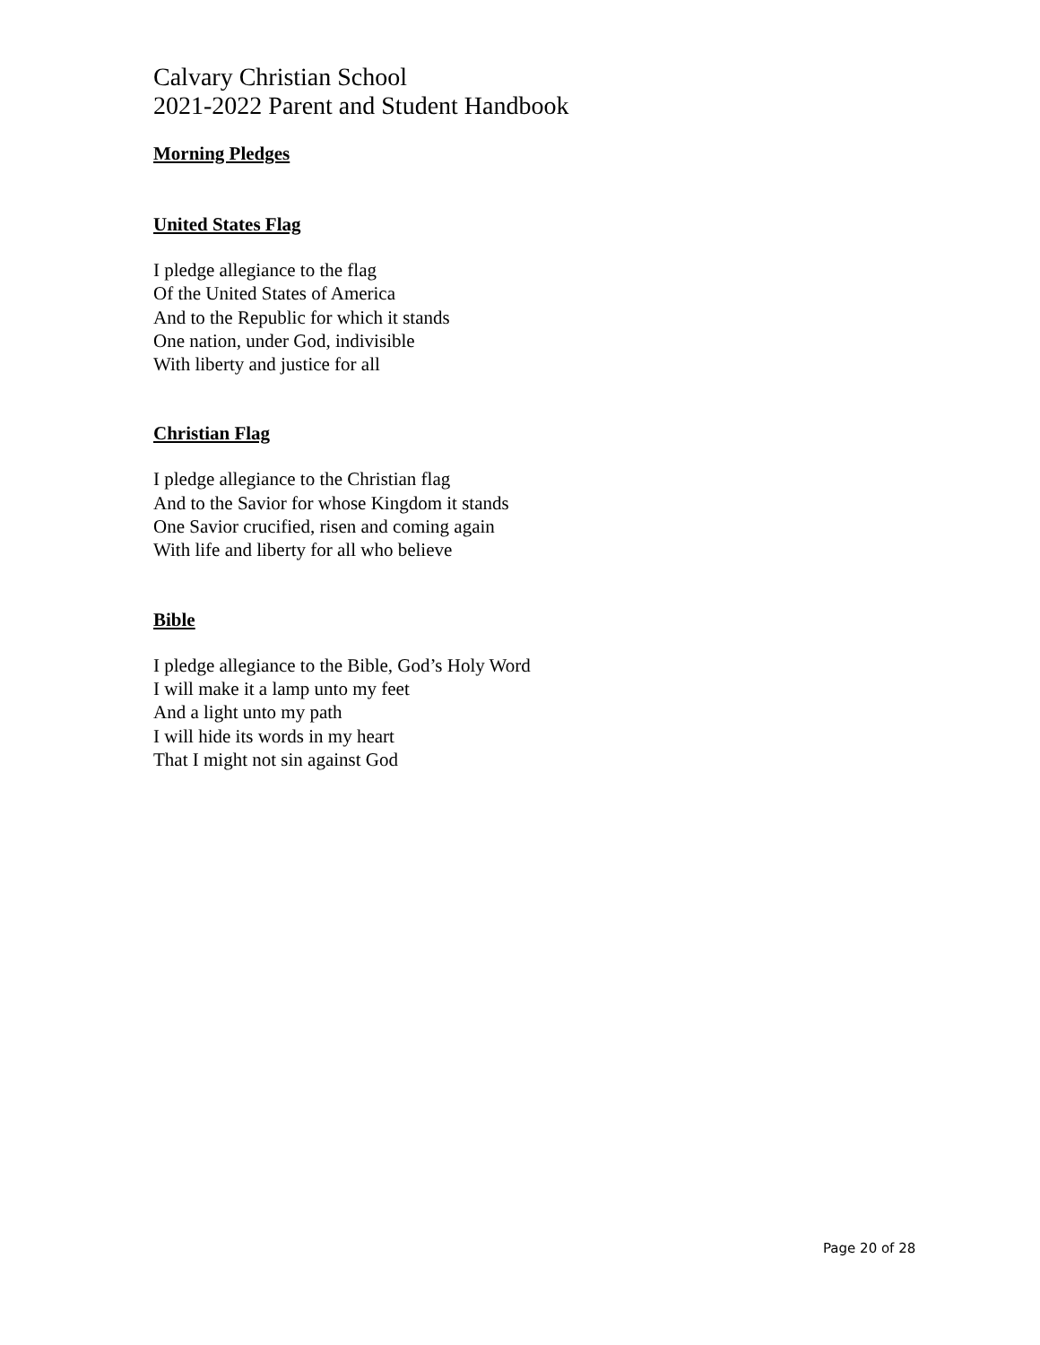Calvary Christian School
2021-2022 Parent and Student Handbook
Morning Pledges
United States Flag
I pledge allegiance to the flag
Of the United States of America
And to the Republic for which it stands
One nation, under God, indivisible
With liberty and justice for all
Christian Flag
I pledge allegiance to the Christian flag
And to the Savior for whose Kingdom it stands
One Savior crucified, risen and coming again
With life and liberty for all who believe
Bible
I pledge allegiance to the Bible, God’s Holy Word
I will make it a lamp unto my feet
And a light unto my path
I will hide its words in my heart
That I might not sin against God
Page 20 of 28